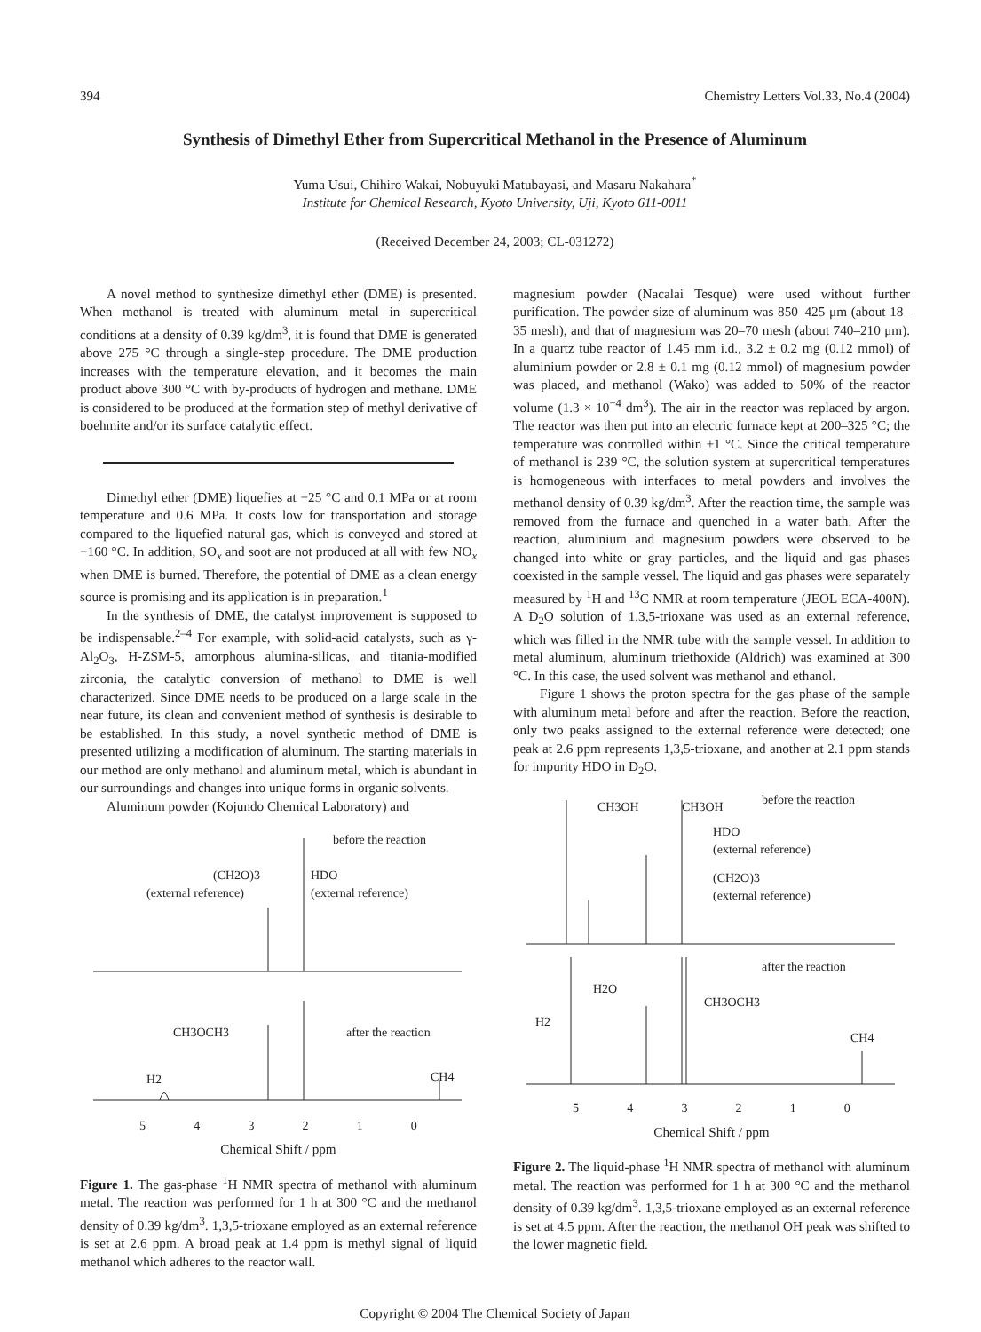394 Chemistry Letters Vol.33, No.4 (2004)
Synthesis of Dimethyl Ether from Supercritical Methanol in the Presence of Aluminum
Yuma Usui, Chihiro Wakai, Nobuyuki Matubayasi, and Masaru Nakahara<sup>*</sup>
Institute for Chemical Research, Kyoto University, Uji, Kyoto 611-0011
(Received December 24, 2003; CL-031272)
A novel method to synthesize dimethyl ether (DME) is presented. When methanol is treated with aluminum metal in supercritical conditions at a density of 0.39 kg/dm<sup>3</sup>, it is found that DME is generated above 275 °C through a single-step procedure. The DME production increases with the temperature elevation, and it becomes the main product above 300 °C with by-products of hydrogen and methane. DME is considered to be produced at the formation step of methyl derivative of boehmite and/or its surface catalytic effect.
Dimethyl ether (DME) liquefies at −25 °C and 0.1 MPa or at room temperature and 0.6 MPa. It costs low for transportation and storage compared to the liquefied natural gas, which is conveyed and stored at −160 °C. In addition, SO<sub>x</sub> and soot are not produced at all with few NO<sub>x</sub> when DME is burned. Therefore, the potential of DME as a clean energy source is promising and its application is in preparation.<sup>1</sup>
In the synthesis of DME, the catalyst improvement is supposed to be indispensable.<sup>2–4</sup> For example, with solid-acid catalysts, such as γ-Al<sub>2</sub>O<sub>3</sub>, H-ZSM-5, amorphous alumina-silicas, and titania-modified zirconia, the catalytic conversion of methanol to DME is well characterized. Since DME needs to be produced on a large scale in the near future, its clean and convenient method of synthesis is desirable to be established. In this study, a novel synthetic method of DME is presented utilizing a modification of aluminum. The starting materials in our method are only methanol and aluminum metal, which is abundant in our surroundings and changes into unique forms in organic solvents.
Aluminum powder (Kojundo Chemical Laboratory) and
before the reaction
(CH2O)3
(external reference)
HDO
(external reference)
CH3OCH3
after the reaction
H2
CH4
5 4 3 2 1 0
Chemical Shift / ppm
Figure 1. The gas-phase <sup>1</sup>H NMR spectra of methanol with aluminum metal. The reaction was performed for 1 h at 300 °C and the methanol density of 0.39 kg/dm<sup>3</sup>. 1,3,5-trioxane employed as an external reference is set at 2.6 ppm. A broad peak at 1.4 ppm is methyl signal of liquid methanol which adheres to the reactor wall.
magnesium powder (Nacalai Tesque) were used without further purification. The powder size of aluminum was 850–425 μm (about 18–35 mesh), and that of magnesium was 20–70 mesh (about 740–210 μm). In a quartz tube reactor of 1.45 mm i.d., 3.2 ± 0.2 mg (0.12 mmol) of aluminium powder or 2.8 ± 0.1 mg (0.12 mmol) of magnesium powder was placed, and methanol (Wako) was added to 50% of the reactor volume (1.3 × 10<sup>−4</sup> dm<sup>3</sup>). The air in the reactor was replaced by argon. The reactor was then put into an electric furnace kept at 200–325 °C; the temperature was controlled within ±1 °C. Since the critical temperature of methanol is 239 °C, the solution system at supercritical temperatures is homogeneous with interfaces to metal powders and involves the methanol density of 0.39 kg/dm<sup>3</sup>. After the reaction time, the sample was removed from the furnace and quenched in a water bath. After the reaction, aluminium and magnesium powders were observed to be changed into white or gray particles, and the liquid and gas phases coexisted in the sample vessel. The liquid and gas phases were separately measured by <sup>1</sup>H and <sup>13</sup>C NMR at room temperature (JEOL ECA-400N). A D<sub>2</sub>O solution of 1,3,5-trioxane was used as an external reference, which was filled in the NMR tube with the sample vessel. In addition to metal aluminum, aluminum triethoxide (Aldrich) was examined at 300 °C. In this case, the used solvent was methanol and ethanol.
Figure 1 shows the proton spectra for the gas phase of the sample with aluminum metal before and after the reaction. Before the reaction, only two peaks assigned to the external reference were detected; one peak at 2.6 ppm represents 1,3,5-trioxane, and another at 2.1 ppm stands for impurity HDO in D<sub>2</sub>O.
CH3OH
CH3OH
before the reaction
HDO
(external reference)
(CH2O)3
(external reference)
after the reaction
H2O
CH3OCH3
H2
CH4
5 4 3 2 1 0
Chemical Shift / ppm
Figure 2. The liquid-phase <sup>1</sup>H NMR spectra of methanol with aluminum metal. The reaction was performed for 1 h at 300 °C and the methanol density of 0.39 kg/dm<sup>3</sup>. 1,3,5-trioxane employed as an external reference is set at 4.5 ppm. After the reaction, the methanol OH peak was shifted to the lower magnetic field.
Copyright © 2004 The Chemical Society of Japan